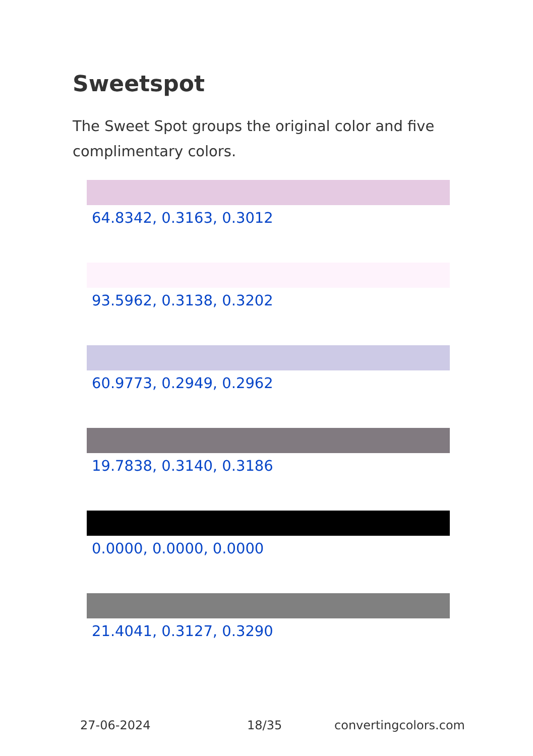Sweetspot
The Sweet Spot groups the original color and five complimentary colors.
64.8342, 0.3163, 0.3012
93.5962, 0.3138, 0.3202
60.9773, 0.2949, 0.2962
19.7838, 0.3140, 0.3186
0.0000, 0.0000, 0.0000
21.4041, 0.3127, 0.3290
27-06-2024 18/35 convertingcolors.com